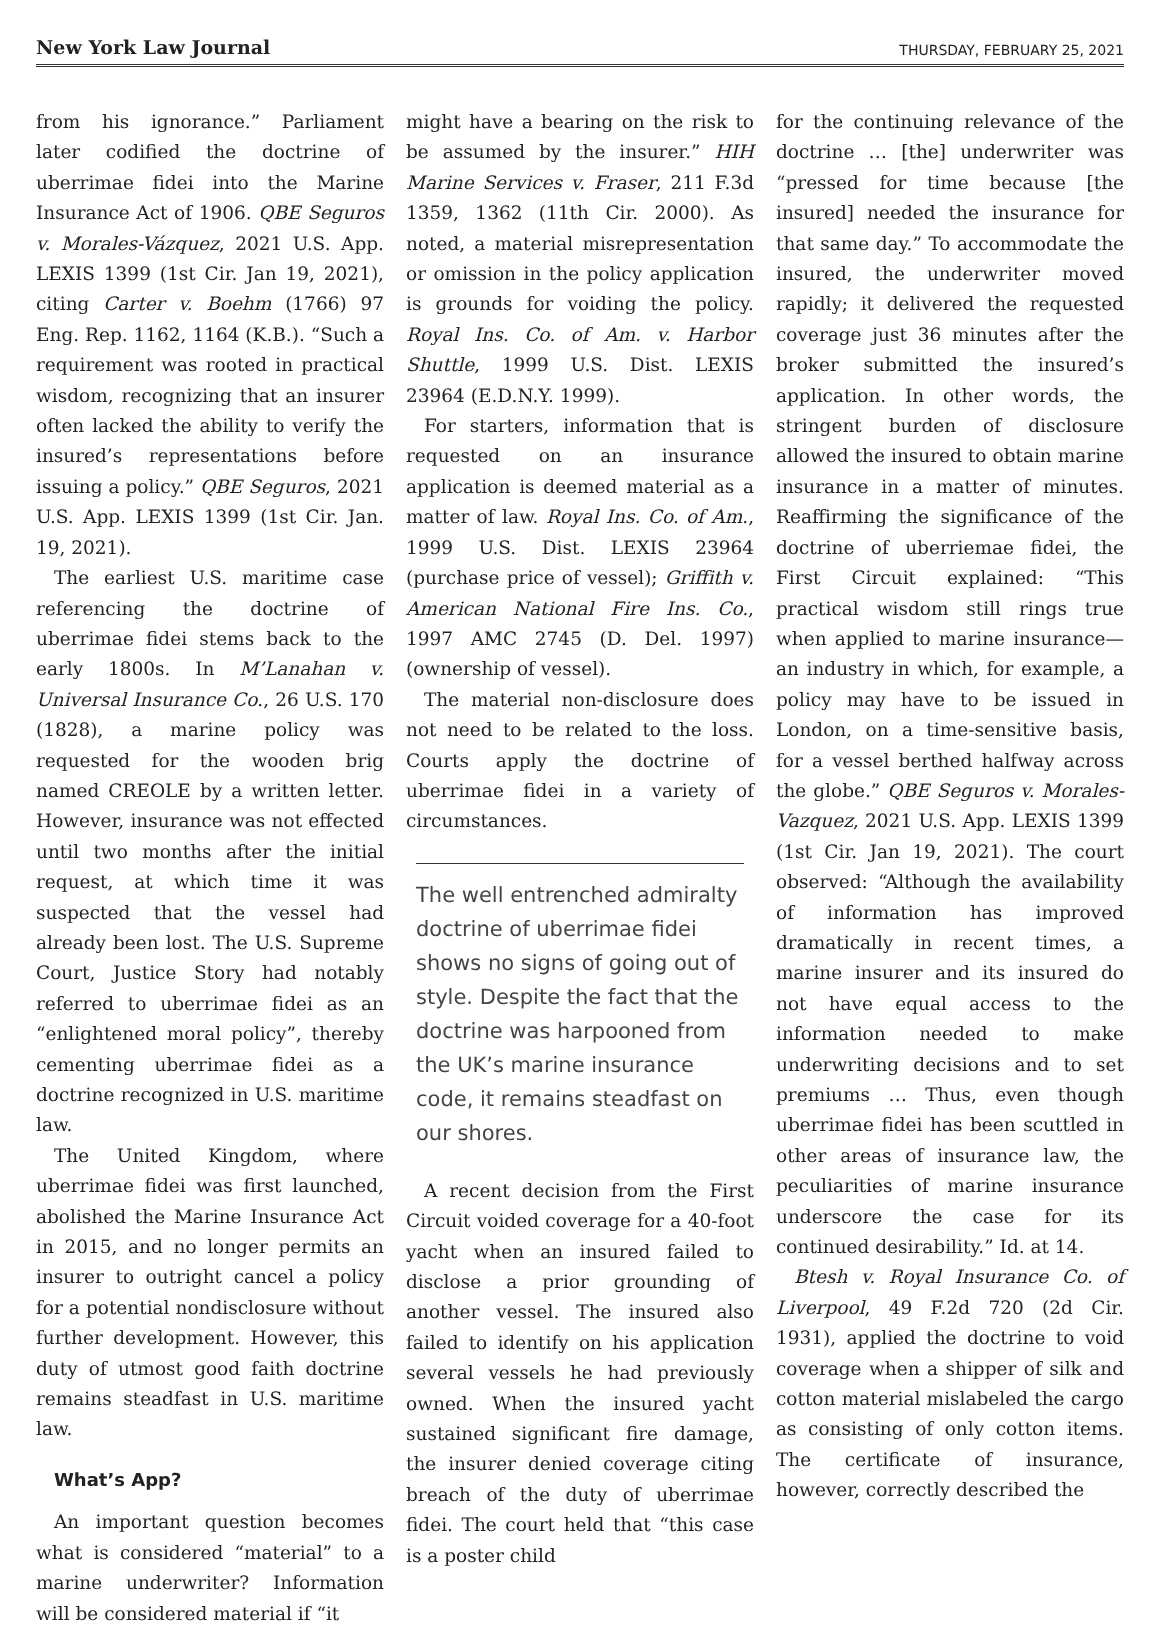New York Law Journal THURSDAY, FEBRUARY 25, 2021
from his ignorance.” Parliament later codified the doctrine of uberrimae fidei into the Marine Insurance Act of 1906. QBE Seguros v. Morales-Vázquez, 2021 U.S. App. LEXIS 1399 (1st Cir. Jan 19, 2021), citing Carter v. Boehm (1766) 97 Eng. Rep. 1162, 1164 (K.B.). “Such a requirement was rooted in practical wisdom, recognizing that an insurer often lacked the ability to verify the insured’s representations before issuing a policy.” QBE Seguros, 2021 U.S. App. LEXIS 1399 (1st Cir. Jan. 19, 2021).
The earliest U.S. maritime case referencing the doctrine of uberrimae fidei stems back to the early 1800s. In M’Lanahan v. Universal Insurance Co., 26 U.S. 170 (1828), a marine policy was requested for the wooden brig named CREOLE by a written letter. However, insurance was not effected until two months after the initial request, at which time it was suspected that the vessel had already been lost. The U.S. Supreme Court, Justice Story had notably referred to uberrimae fidei as an “enlightened moral policy”, thereby cementing uberrimae fidei as a doctrine recognized in U.S. maritime law.
The United Kingdom, where uberrimae fidei was first launched, abolished the Marine Insurance Act in 2015, and no longer permits an insurer to outright cancel a policy for a potential nondisclosure without further development. However, this duty of utmost good faith doctrine remains steadfast in U.S. maritime law.
What’s App?
An important question becomes what is considered “material” to a marine underwriter? Information will be considered material if “it
might have a bearing on the risk to be assumed by the insurer.” HIH Marine Services v. Fraser, 211 F.3d 1359, 1362 (11th Cir. 2000). As noted, a material misrepresentation or omission in the policy application is grounds for voiding the policy. Royal Ins. Co. of Am. v. Harbor Shuttle, 1999 U.S. Dist. LEXIS 23964 (E.D.N.Y. 1999).
For starters, information that is requested on an insurance application is deemed material as a matter of law. Royal Ins. Co. of Am., 1999 U.S. Dist. LEXIS 23964 (purchase price of vessel); Griffith v. American National Fire Ins. Co., 1997 AMC 2745 (D. Del. 1997) (ownership of vessel).
The material non-disclosure does not need to be related to the loss. Courts apply the doctrine of uberrimae fidei in a variety of circumstances.
The well entrenched admiralty doctrine of uberrimae fidei shows no signs of going out of style. Despite the fact that the doctrine was harpooned from the UK’s marine insurance code, it remains steadfast on our shores.
A recent decision from the First Circuit voided coverage for a 40-foot yacht when an insured failed to disclose a prior grounding of another vessel. The insured also failed to identify on his application several vessels he had previously owned. When the insured yacht sustained significant fire damage, the insurer denied coverage citing breach of the duty of uberrimae fidei. The court held that “this case is a poster child
for the continuing relevance of the doctrine … [the] underwriter was “pressed for time because [the insured] needed the insurance for that same day.” To accommodate the insured, the underwriter moved rapidly; it delivered the requested coverage just 36 minutes after the broker submitted the insured’s application. In other words, the stringent burden of disclosure allowed the insured to obtain marine insurance in a matter of minutes. Reaffirming the significance of the doctrine of uberriemae fidei, the First Circuit explained: “This practical wisdom still rings true when applied to marine insurance—an industry in which, for example, a policy may have to be issued in London, on a time-sensitive basis, for a vessel berthed halfway across the globe.” QBE Seguros v. Morales-Vazquez, 2021 U.S. App. LEXIS 1399 (1st Cir. Jan 19, 2021). The court observed: “Although the availability of information has improved dramatically in recent times, a marine insurer and its insured do not have equal access to the information needed to make underwriting decisions and to set premiums … Thus, even though uberrimae fidei has been scuttled in other areas of insurance law, the peculiarities of marine insurance underscore the case for its continued desirability.” Id. at 14.
Btesh v. Royal Insurance Co. of Liverpool, 49 F.2d 720 (2d Cir. 1931), applied the doctrine to void coverage when a shipper of silk and cotton material mislabeled the cargo as consisting of only cotton items. The certificate of insurance, however, correctly described the